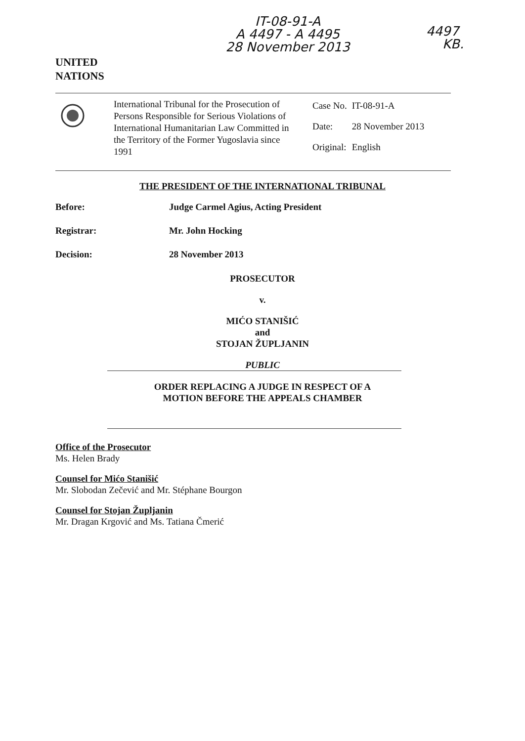UNITED
NATIONS
IT-08-91-A
A 4497 - A 4495
28 November 2013
4497
KB.
International Tribunal for the Prosecution of Persons Responsible for Serious Violations of International Humanitarian Law Committed in the Territory of the Former Yugoslavia since 1991
| Case No. | IT-08-91-A |
| Date: | 28 November 2013 |
| Original: | English |
THE PRESIDENT OF THE INTERNATIONAL TRIBUNAL
Before: Judge Carmel Agius, Acting President
Registrar: Mr. John Hocking
Decision: 28 November 2013
PROSECUTOR
v.
MIĆO STANIŠIĆ
and
STOJAN ŽUPLJANIN
PUBLIC
ORDER REPLACING A JUDGE IN RESPECT OF A
MOTION BEFORE THE APPEALS CHAMBER
Office of the Prosecutor
Ms. Helen Brady
Counsel for Mićo Stanišić
Mr. Slobodan Zečević and Mr. Stéphane Bourgon
Counsel for Stojan Župljanin
Mr. Dragan Krgović and Ms. Tatiana Čmerić